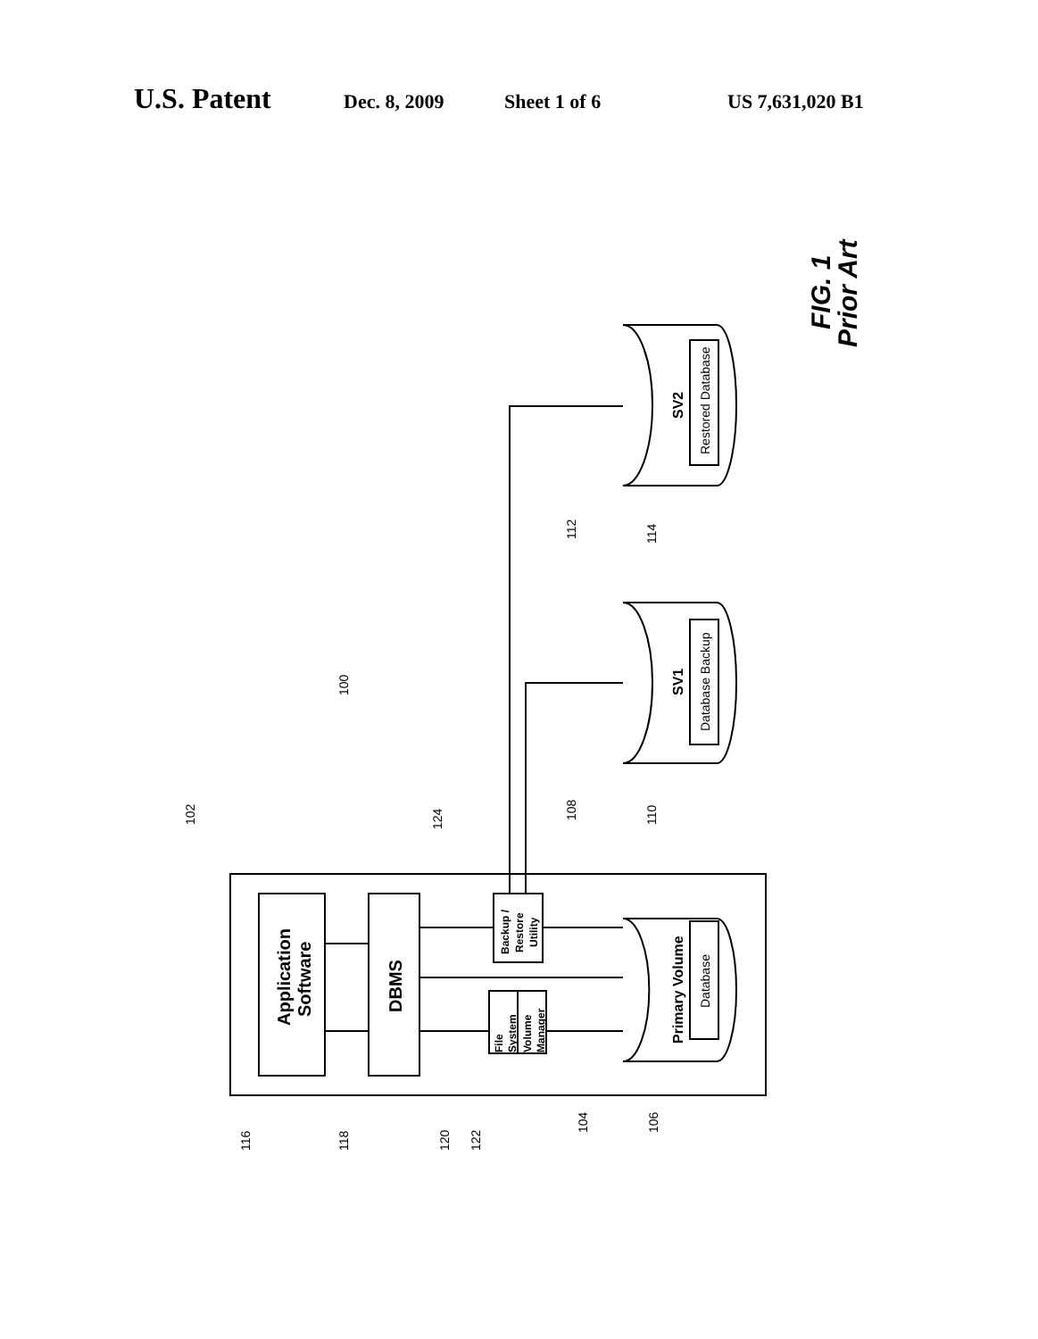U.S. Patent Dec. 8, 2009 Sheet 1 of 6 US 7,631,020 B1
Application
Software
DBMS
Backup /
Restore
Utility
File
System
Volume
Manager
Primary Volume
Database
SV2
Restored Database
SV1
Database Backup
FIG. 1
Prior Art
100
102
124
108
110
112
114
116
118
120
122
104
106